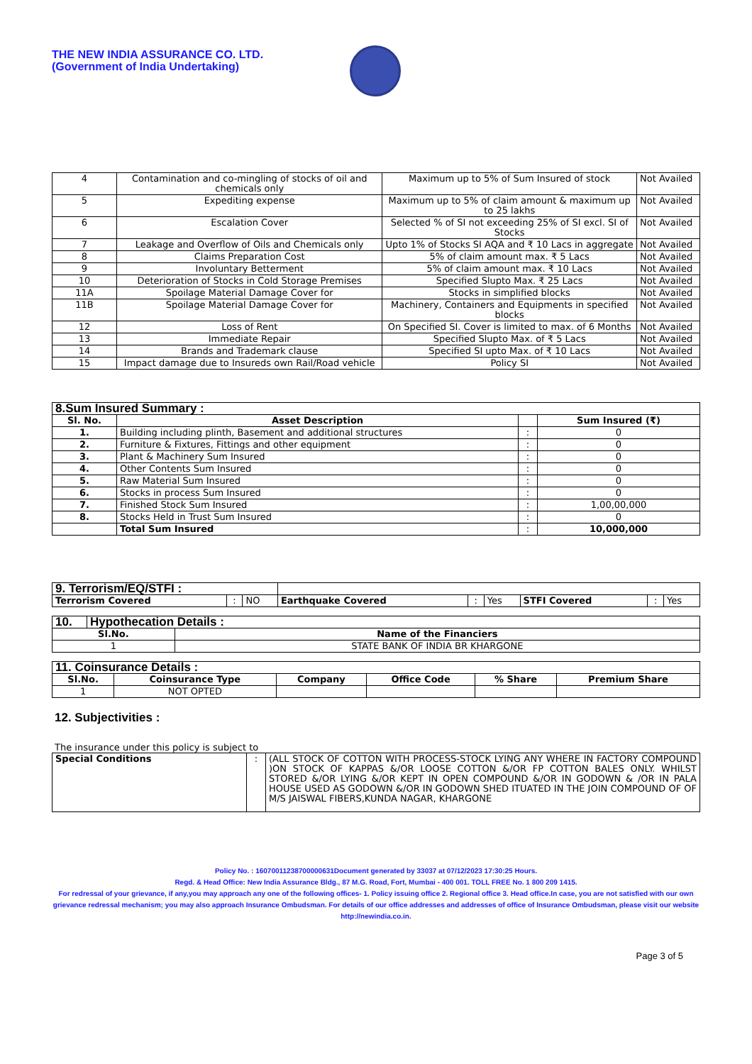THE NEW INDIA ASSURANCE CO. LTD.
(Government of India Undertaking)
| 4 | Contamination and co-mingling of stocks of oil and chemicals only | Maximum up to 5% of Sum Insured of stock | Not Availed |
| 5 | Expediting expense | Maximum up to 5% of claim amount & maximum up to 25 lakhs | Not Availed |
| 6 | Escalation Cover | Selected % of SI not exceeding 25% of SI excl. SI of Stocks | Not Availed |
| 7 | Leakage and Overflow of Oils and Chemicals only | Upto 1% of Stocks SI AQA and ₹ 10 Lacs in aggregate | Not Availed |
| 8 | Claims Preparation Cost | 5% of claim amount max. ₹ 5 Lacs | Not Availed |
| 9 | Involuntary Betterment | 5% of claim amount max. ₹ 10 Lacs | Not Availed |
| 10 | Deterioration of Stocks in Cold Storage Premises | Specified Slupto Max. ₹ 25 Lacs | Not Availed |
| 11A | Spoilage Material Damage Cover for | Stocks in simplified blocks | Not Availed |
| 11B | Spoilage Material Damage Cover for | Machinery, Containers and Equipments in specified blocks | Not Availed |
| 12 | Loss of Rent | On Specified SI. Cover is limited to max. of 6 Months | Not Availed |
| 13 | Immediate Repair | Specified Slupto Max. of ₹ 5 Lacs | Not Availed |
| 14 | Brands and Trademark clause | Specified SI upto Max. of ₹ 10 Lacs | Not Availed |
| 15 | Impact damage due to Insureds own Rail/Road vehicle | Policy SI | Not Availed |
| 8.Sum Insured Summary : | | | |
| Sl. No. | Asset Description | | Sum Insured (₹) |
| 1. | Building including plinth, Basement and additional structures | : | 0 |
| 2. | Furniture & Fixtures, Fittings and other equipment | : | 0 |
| 3. | Plant & Machinery Sum Insured | : | 0 |
| 4. | Other Contents Sum Insured | : | 0 |
| 5. | Raw Material Sum Insured | : | 0 |
| 6. | Stocks in process Sum Insured | : | 0 |
| 7. | Finished Stock Sum Insured | : | 1,00,00,000 |
| 8. | Stocks Held in Trust Sum Insured | : | 0 |
| | Total Sum Insured | : | 10,000,000 |
| 9. Terrorism/EQ/STFI : | | | | | | | | |
| Terrorism Covered | : | NO | Earthquake Covered | : | Yes | STFI Covered | : | Yes |
| 10. | Hypothecation Details : | |
| Sl.No. | | Name of the Financiers |
| 1 | | STATE BANK OF INDIA BR KHARGONE |
| 11. Coinsurance Details : | | | | | |
| Sl.No. | Coinsurance Type | Company | Office Code | % Share | Premium Share |
| 1 | NOT OPTED | | | | |
12. Subjectivities :
The insurance under this policy is subject to
| Special Conditions | : | (ALL STOCK OF COTTON WITH PROCESS-STOCK LYING ANY WHERE IN FACTORY COMPOUND )ON STOCK OF KAPPAS &/OR LOOSE COTTON &/OR FP COTTON BALES ONLY. WHILST STORED &/OR LYING &/OR KEPT IN OPEN COMPOUND &/OR IN GODOWN & /OR IN PALA HOUSE USED AS GODOWN &/OR IN GODOWN SHED ITUATED IN THE JOIN COMPOUND OF OF M/S JAISWAL FIBERS,KUNDA NAGAR, KHARGONE |
Policy No. : 16070011238700000631Document generated by 33037 at 07/12/2023 17:30:25 Hours.
Regd. & Head Office: New India Assurance Bldg., 87 M.G. Road, Fort, Mumbai - 400 001. TOLL FREE No. 1 800 209 1415.
For redressal of your grievance, if any,you may approach any one of the following offices- 1. Policy issuing office 2. Regional office 3. Head office.In case, you are not satisfied with our own grievance redressal mechanism; you may also approach Insurance Ombudsman. For details of our office addresses and addresses of office of Insurance Ombudsman, please visit our website http://newindia.co.in.
Page 3 of 5